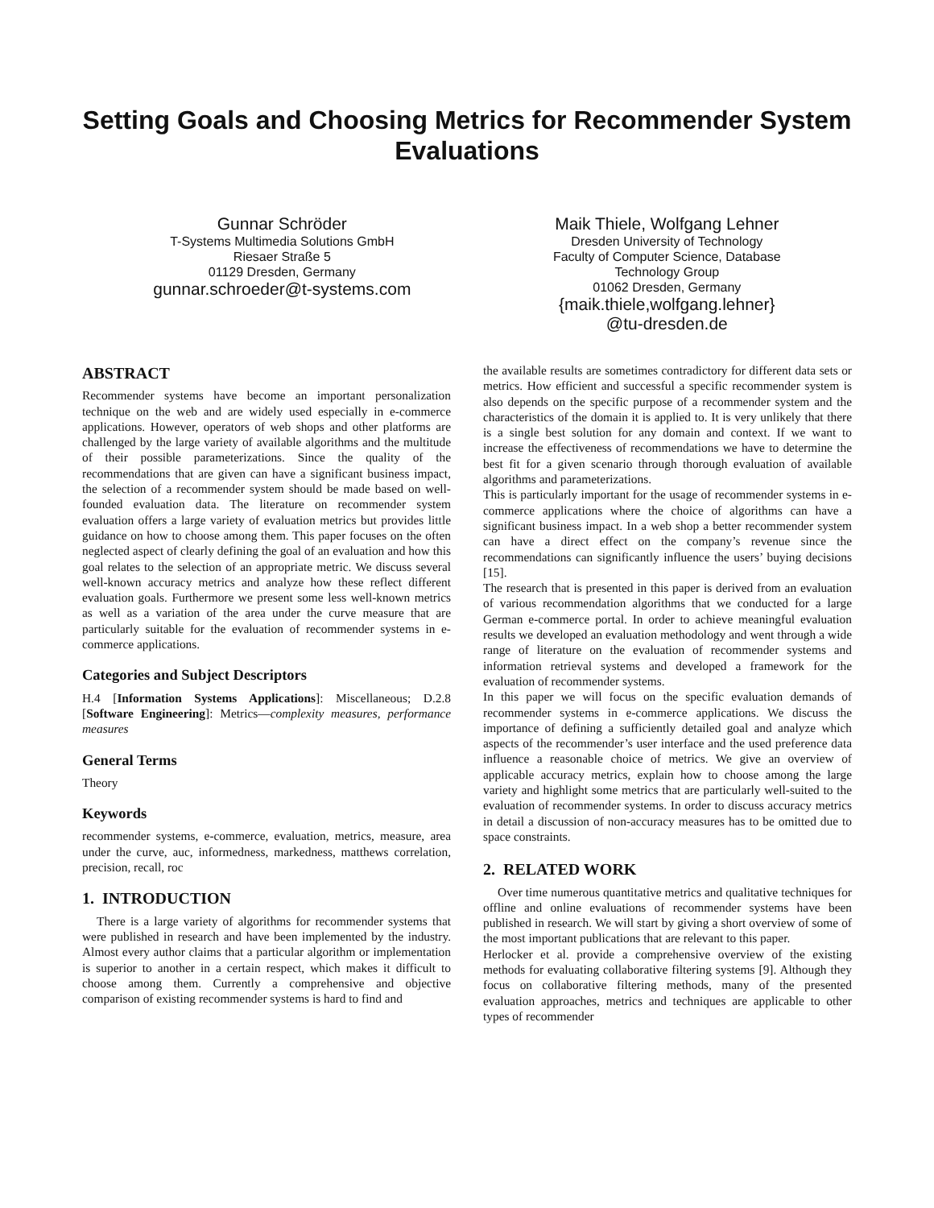Setting Goals and Choosing Metrics for Recommender System Evaluations
Gunnar Schröder
T-Systems Multimedia Solutions GmbH
Riesaer Straße 5
01129 Dresden, Germany
gunnar.schroeder@t-systems.com
Maik Thiele, Wolfgang Lehner
Dresden University of Technology
Faculty of Computer Science, Database
Technology Group
01062 Dresden, Germany
{maik.thiele,wolfgang.lehner}
@tu-dresden.de
ABSTRACT
Recommender systems have become an important personalization technique on the web and are widely used especially in e-commerce applications. However, operators of web shops and other platforms are challenged by the large variety of available algorithms and the multitude of their possible parameterizations. Since the quality of the recommendations that are given can have a significant business impact, the selection of a recommender system should be made based on well-founded evaluation data. The literature on recommender system evaluation offers a large variety of evaluation metrics but provides little guidance on how to choose among them. This paper focuses on the often neglected aspect of clearly defining the goal of an evaluation and how this goal relates to the selection of an appropriate metric. We discuss several well-known accuracy metrics and analyze how these reflect different evaluation goals. Furthermore we present some less well-known metrics as well as a variation of the area under the curve measure that are particularly suitable for the evaluation of recommender systems in e-commerce applications.
Categories and Subject Descriptors
H.4 [Information Systems Applications]: Miscellaneous; D.2.8 [Software Engineering]: Metrics—complexity measures, performance measures
General Terms
Theory
Keywords
recommender systems, e-commerce, evaluation, metrics, measure, area under the curve, auc, informedness, markedness, matthews correlation, precision, recall, roc
1. INTRODUCTION
There is a large variety of algorithms for recommender systems that were published in research and have been implemented by the industry. Almost every author claims that a particular algorithm or implementation is superior to another in a certain respect, which makes it difficult to choose among them. Currently a comprehensive and objective comparison of existing recommender systems is hard to find and
the available results are sometimes contradictory for different data sets or metrics. How efficient and successful a specific recommender system is also depends on the specific purpose of a recommender system and the characteristics of the domain it is applied to. It is very unlikely that there is a single best solution for any domain and context. If we want to increase the effectiveness of recommendations we have to determine the best fit for a given scenario through thorough evaluation of available algorithms and parameterizations.
This is particularly important for the usage of recommender systems in e-commerce applications where the choice of algorithms can have a significant business impact. In a web shop a better recommender system can have a direct effect on the company’s revenue since the recommendations can significantly influence the users’ buying decisions [15].
The research that is presented in this paper is derived from an evaluation of various recommendation algorithms that we conducted for a large German e-commerce portal. In order to achieve meaningful evaluation results we developed an evaluation methodology and went through a wide range of literature on the evaluation of recommender systems and information retrieval systems and developed a framework for the evaluation of recommender systems.
In this paper we will focus on the specific evaluation demands of recommender systems in e-commerce applications. We discuss the importance of defining a sufficiently detailed goal and analyze which aspects of the recommender’s user interface and the used preference data influence a reasonable choice of metrics. We give an overview of applicable accuracy metrics, explain how to choose among the large variety and highlight some metrics that are particularly well-suited to the evaluation of recommender systems. In order to discuss accuracy metrics in detail a discussion of non-accuracy measures has to be omitted due to space constraints.
2. RELATED WORK
Over time numerous quantitative metrics and qualitative techniques for offline and online evaluations of recommender systems have been published in research. We will start by giving a short overview of some of the most important publications that are relevant to this paper.
Herlocker et al. provide a comprehensive overview of the existing methods for evaluating collaborative filtering systems [9]. Although they focus on collaborative filtering methods, many of the presented evaluation approaches, metrics and techniques are applicable to other types of recommender